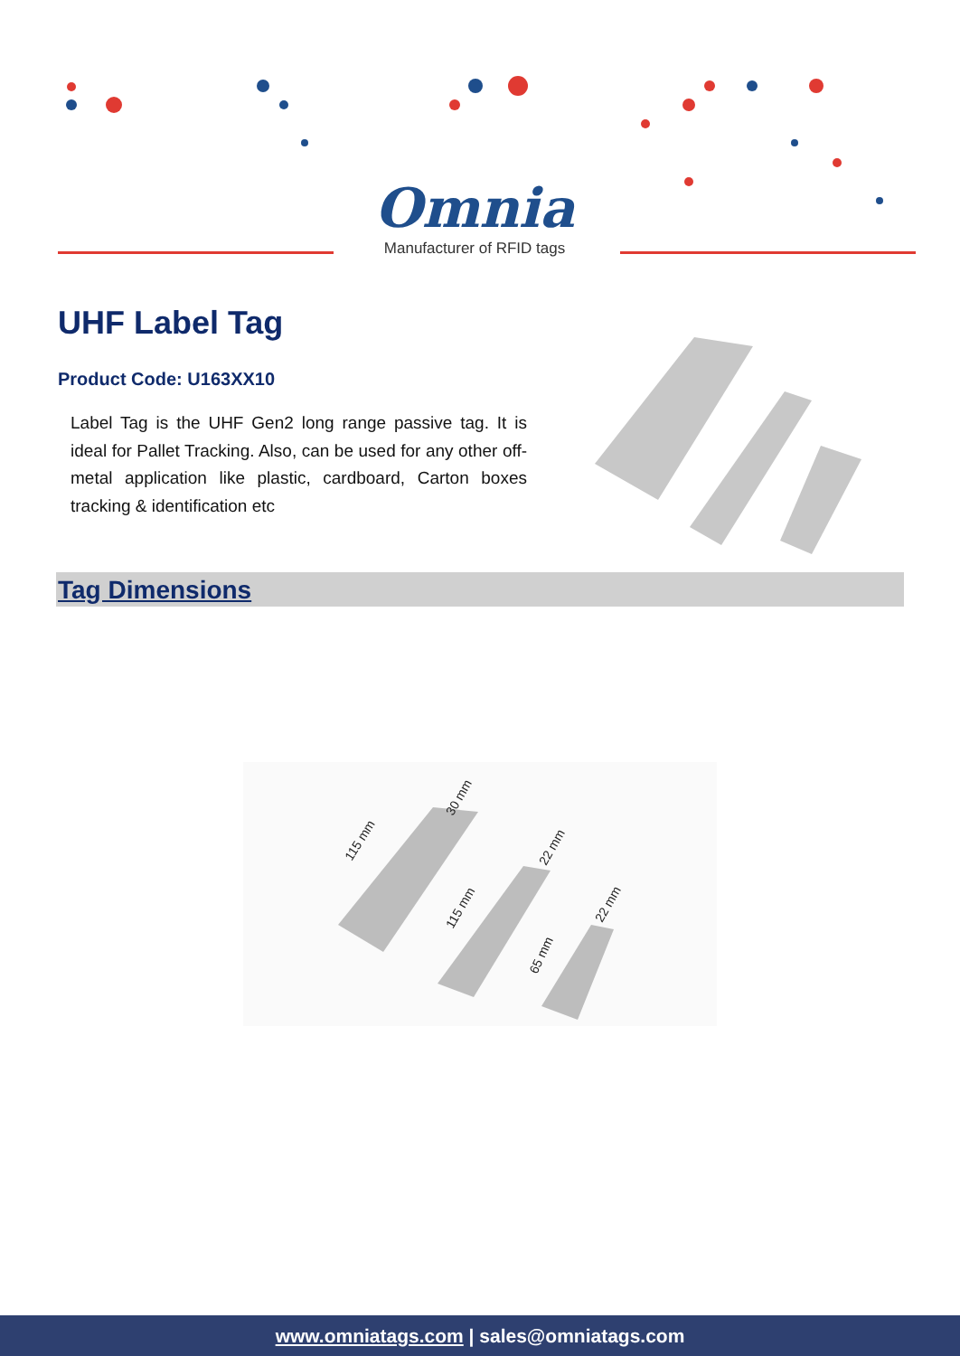Omnia
Manufacturer of RFID tags
UHF Label Tag
Product Code: U163XX10
Label Tag is the UHF Gen2 long range passive tag. It is ideal for Pallet Tracking. Also, can be used for any other off-metal application like plastic, cardboard, Carton boxes tracking & identification etc
Tag Dimensions
115 mm
30 mm
115 mm
22 mm
65 mm
22 mm
www.omniatags.com | sales@omniatags.com